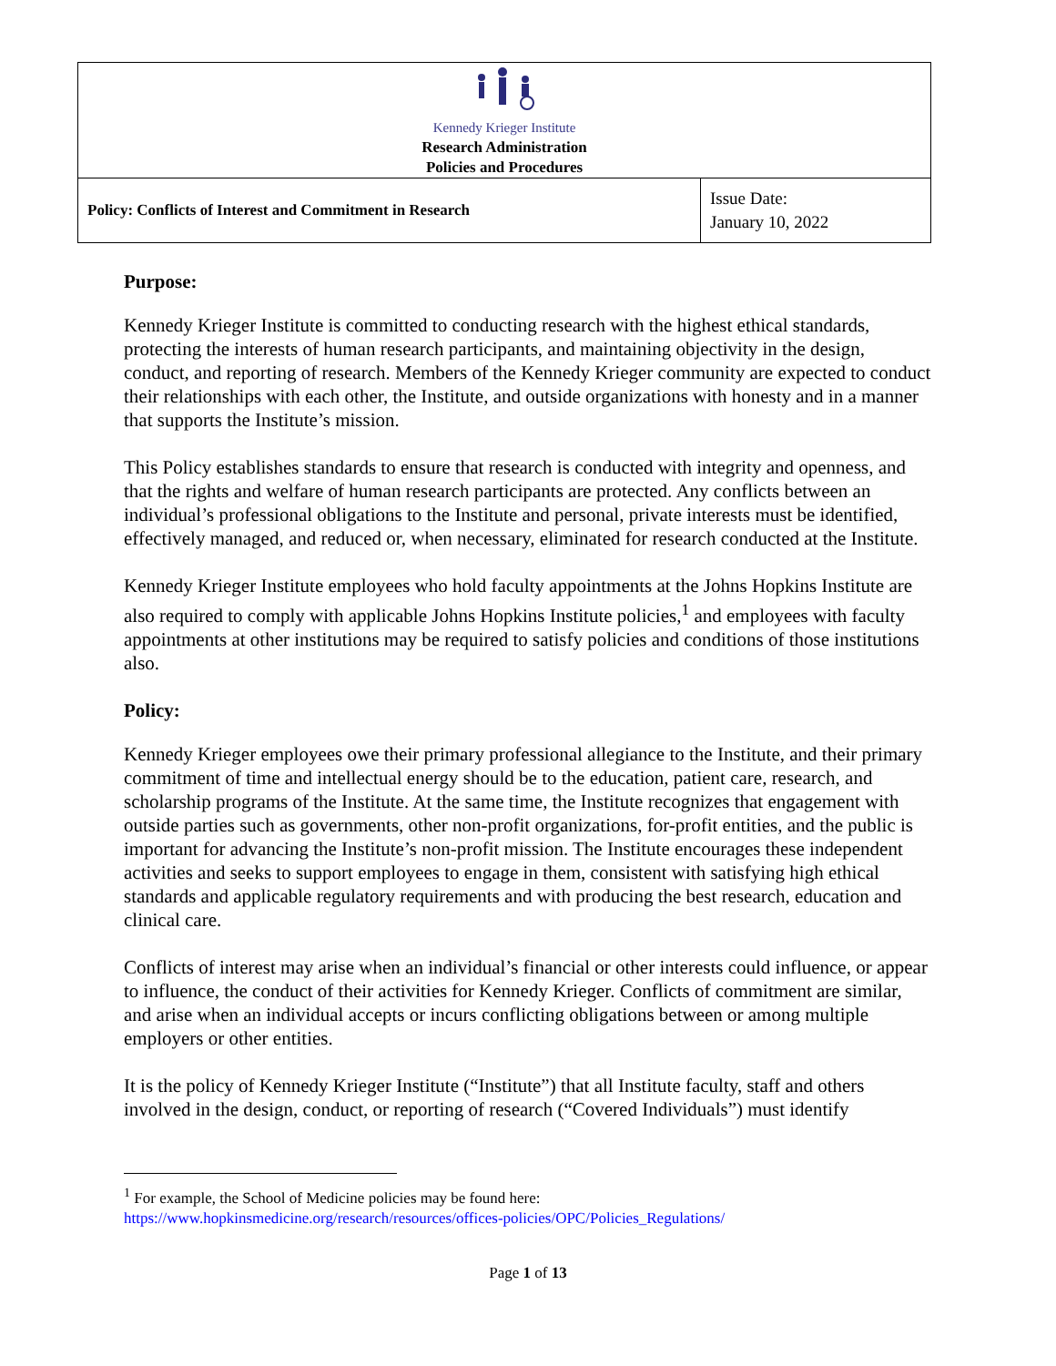| Kennedy Krieger Institute Research Administration Policies and Procedures | |
| Policy: Conflicts of Interest and Commitment in Research | Issue Date: January 10, 2022 |
Purpose:
Kennedy Krieger Institute is committed to conducting research with the highest ethical standards, protecting the interests of human research participants, and maintaining objectivity in the design, conduct, and reporting of research. Members of the Kennedy Krieger community are expected to conduct their relationships with each other, the Institute, and outside organizations with honesty and in a manner that supports the Institute’s mission.
This Policy establishes standards to ensure that research is conducted with integrity and openness, and that the rights and welfare of human research participants are protected. Any conflicts between an individual’s professional obligations to the Institute and personal, private interests must be identified, effectively managed, and reduced or, when necessary, eliminated for research conducted at the Institute.
Kennedy Krieger Institute employees who hold faculty appointments at the Johns Hopkins Institute are also required to comply with applicable Johns Hopkins Institute policies,<sup>1</sup> and employees with faculty appointments at other institutions may be required to satisfy policies and conditions of those institutions also.
Policy:
Kennedy Krieger employees owe their primary professional allegiance to the Institute, and their primary commitment of time and intellectual energy should be to the education, patient care, research, and scholarship programs of the Institute. At the same time, the Institute recognizes that engagement with outside parties such as governments, other non-profit organizations, for-profit entities, and the public is important for advancing the Institute’s non-profit mission. The Institute encourages these independent activities and seeks to support employees to engage in them, consistent with satisfying high ethical standards and applicable regulatory requirements and with producing the best research, education and clinical care.
Conflicts of interest may arise when an individual’s financial or other interests could influence, or appear to influence, the conduct of their activities for Kennedy Krieger. Conflicts of commitment are similar, and arise when an individual accepts or incurs conflicting obligations between or among multiple employers or other entities.
It is the policy of Kennedy Krieger Institute (“Institute”) that all Institute faculty, staff and others involved in the design, conduct, or reporting of research (“Covered Individuals”) must identify
<sup>1</sup> For example, the School of Medicine policies may be found here:
https://www.hopkinsmedicine.org/research/resources/offices-policies/OPC/Policies_Regulations/
Page 1 of 13